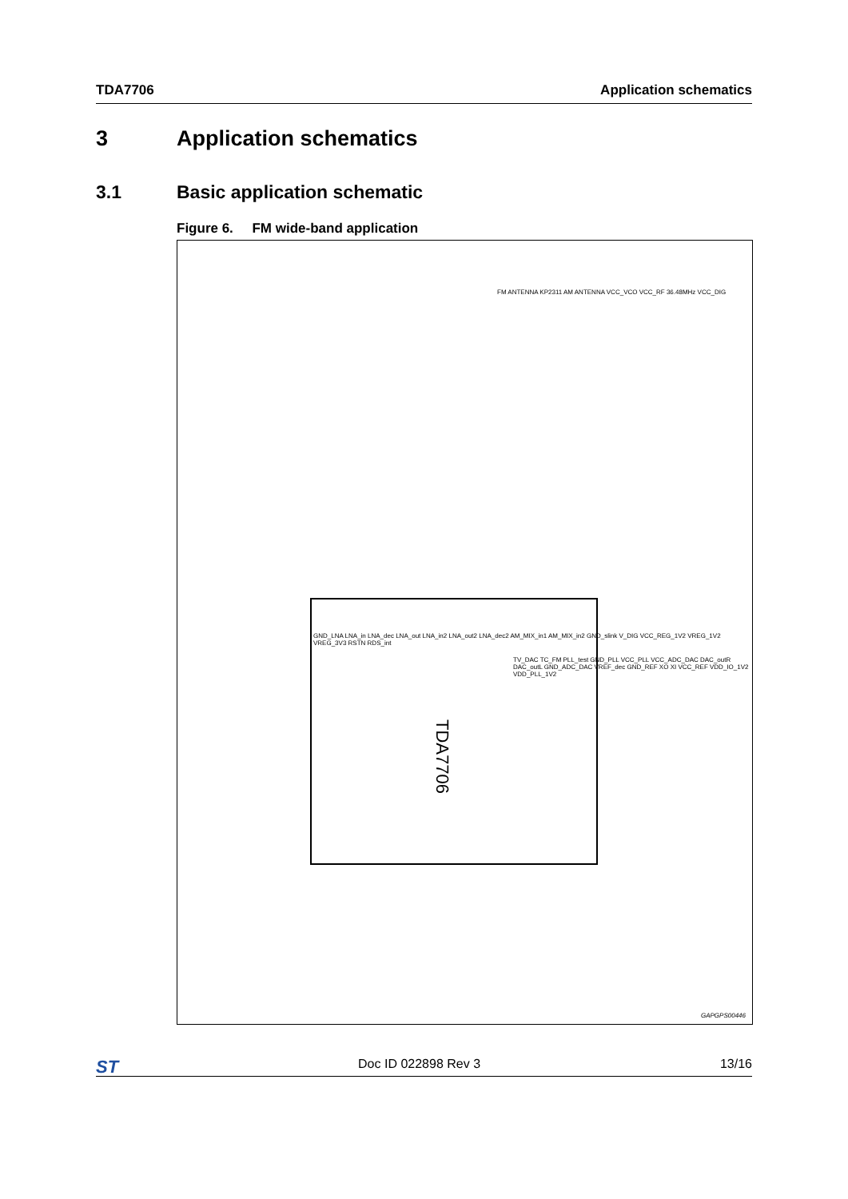TDA7706 Application schematics
3 Application schematics
3.1 Basic application schematic
Figure 6. FM wide-band application
TDA7706
GND_LNA LNA_in LNA_dec LNA_out LNA_in2 LNA_out2 LNA_dec2 AM_MIX_in1 AM_MIX_in2 GND_slink V_DIG VCC_REG_1V2 VREG_1V2 VREG_3V3 RSTN RDS_int
TV_DAC TC_FM PLL_test GND_PLL VCC_PLL VCC_ADC_DAC DAC_outR DAC_outL GND_ADC_DAC VREF_dec GND_REF XO XI VCC_REF VDD_IO_1V2 VDD_PLL_1V2
FM ANTENNA KP2311 AM ANTENNA VCC_VCO VCC_RF 36.48MHz VCC_DIG
GAPGPS00446
ST Doc ID 022898 Rev 3 13/16